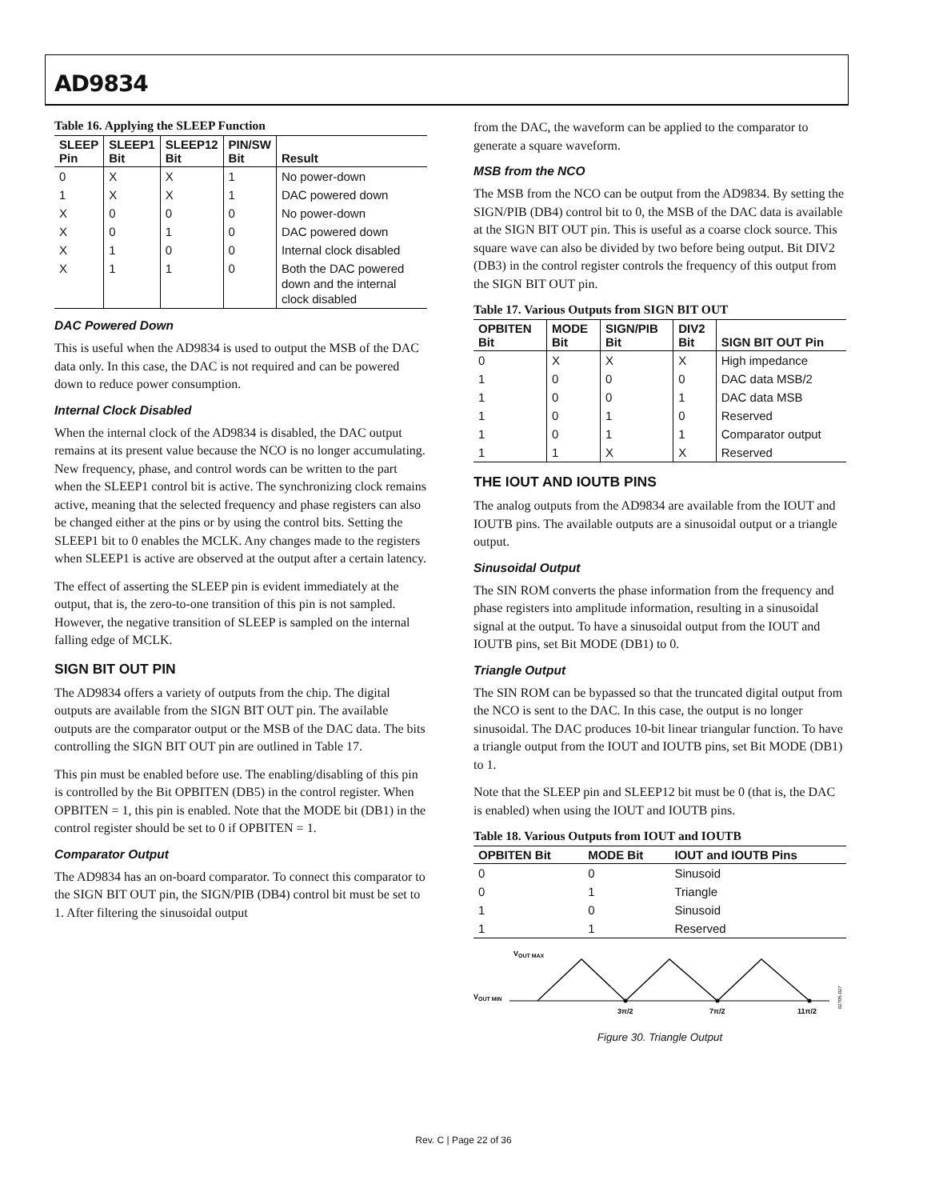AD9834
Table 16. Applying the SLEEP Function
| SLEEP Pin | SLEEP1 Bit | SLEEP12 Bit | PIN/SW Bit | Result |
| --- | --- | --- | --- | --- |
| 0 | X | X | 1 | No power-down |
| 1 | X | X | 1 | DAC powered down |
| X | 0 | 0 | 0 | No power-down |
| X | 0 | 1 | 0 | DAC powered down |
| X | 1 | 0 | 0 | Internal clock disabled |
| X | 1 | 1 | 0 | Both the DAC powered down and the internal clock disabled |
DAC Powered Down
This is useful when the AD9834 is used to output the MSB of the DAC data only. In this case, the DAC is not required and can be powered down to reduce power consumption.
Internal Clock Disabled
When the internal clock of the AD9834 is disabled, the DAC output remains at its present value because the NCO is no longer accumulating. New frequency, phase, and control words can be written to the part when the SLEEP1 control bit is active. The synchronizing clock remains active, meaning that the selected frequency and phase registers can also be changed either at the pins or by using the control bits. Setting the SLEEP1 bit to 0 enables the MCLK. Any changes made to the registers when SLEEP1 is active are observed at the output after a certain latency.
The effect of asserting the SLEEP pin is evident immediately at the output, that is, the zero-to-one transition of this pin is not sampled. However, the negative transition of SLEEP is sampled on the internal falling edge of MCLK.
SIGN BIT OUT PIN
The AD9834 offers a variety of outputs from the chip. The digital outputs are available from the SIGN BIT OUT pin. The available outputs are the comparator output or the MSB of the DAC data. The bits controlling the SIGN BIT OUT pin are outlined in Table 17.
This pin must be enabled before use. The enabling/disabling of this pin is controlled by the Bit OPBITEN (DB5) in the control register. When OPBITEN = 1, this pin is enabled. Note that the MODE bit (DB1) in the control register should be set to 0 if OPBITEN = 1.
Comparator Output
The AD9834 has an on-board comparator. To connect this comparator to the SIGN BIT OUT pin, the SIGN/PIB (DB4) control bit must be set to 1. After filtering the sinusoidal output
from the DAC, the waveform can be applied to the comparator to generate a square waveform.
MSB from the NCO
The MSB from the NCO can be output from the AD9834. By setting the SIGN/PIB (DB4) control bit to 0, the MSB of the DAC data is available at the SIGN BIT OUT pin. This is useful as a coarse clock source. This square wave can also be divided by two before being output. Bit DIV2 (DB3) in the control register controls the frequency of this output from the SIGN BIT OUT pin.
Table 17. Various Outputs from SIGN BIT OUT
| OPBITEN Bit | MODE Bit | SIGN/PIB Bit | DIV2 Bit | SIGN BIT OUT Pin |
| --- | --- | --- | --- | --- |
| 0 | X | X | X | High impedance |
| 1 | 0 | 0 | 0 | DAC data MSB/2 |
| 1 | 0 | 0 | 1 | DAC data MSB |
| 1 | 0 | 1 | 0 | Reserved |
| 1 | 0 | 1 | 1 | Comparator output |
| 1 | 1 | X | X | Reserved |
THE IOUT AND IOUTB PINS
The analog outputs from the AD9834 are available from the IOUT and IOUTB pins. The available outputs are a sinusoidal output or a triangle output.
Sinusoidal Output
The SIN ROM converts the phase information from the frequency and phase registers into amplitude information, resulting in a sinusoidal signal at the output. To have a sinusoidal output from the IOUT and IOUTB pins, set Bit MODE (DB1) to 0.
Triangle Output
The SIN ROM can be bypassed so that the truncated digital output from the NCO is sent to the DAC. In this case, the output is no longer sinusoidal. The DAC produces 10-bit linear triangular function. To have a triangle output from the IOUT and IOUTB pins, set Bit MODE (DB1) to 1.
Note that the SLEEP pin and SLEEP12 bit must be 0 (that is, the DAC is enabled) when using the IOUT and IOUTB pins.
Table 18. Various Outputs from IOUT and IOUTB
| OPBITEN Bit | MODE Bit | IOUT and IOUTB Pins |
| --- | --- | --- |
| 0 | 0 | Sinusoid |
| 0 | 1 | Triangle |
| 1 | 0 | Sinusoid |
| 1 | 1 | Reserved |
VOUT MAX
VOUT MIN
3π/2
7π/2
11π/2
02705-027
Figure 30. Triangle Output
Rev. C | Page 22 of 36